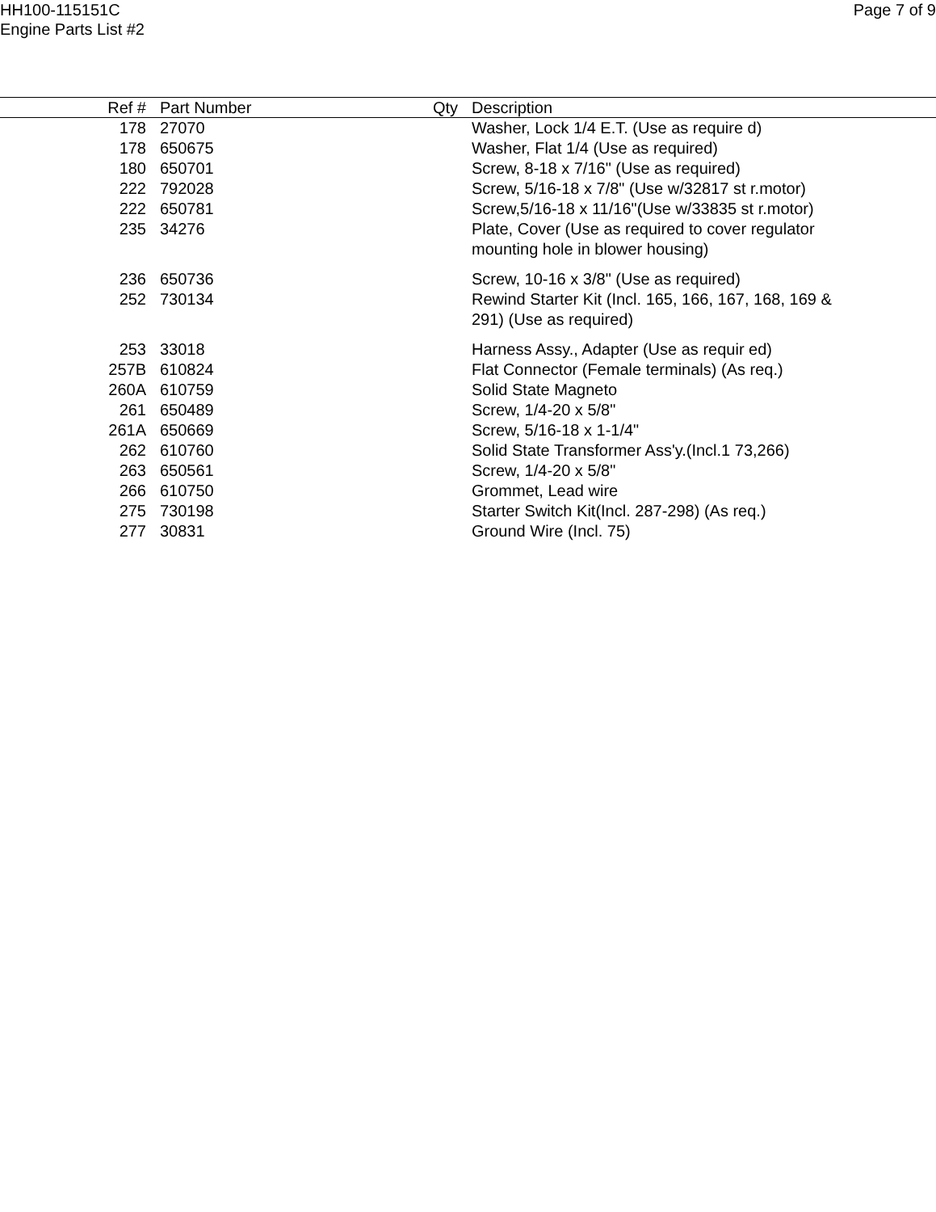HH100-115151C
Engine Parts List #2
Page 7 of 9
| Ref # | Part Number | Qty | Description |
| --- | --- | --- | --- |
| 178 | 27070 | | Washer, Lock 1/4 E.T. (Use as require d) |
| 178 | 650675 | | Washer, Flat 1/4 (Use as required) |
| 180 | 650701 | | Screw, 8-18 x 7/16" (Use as required) |
| 222 | 792028 | | Screw, 5/16-18 x 7/8" (Use w/32817 st r.motor) |
| 222 | 650781 | | Screw,5/16-18 x 11/16"(Use w/33835 st r.motor) |
| 235 | 34276 | | Plate, Cover (Use as required to cover regulator mounting hole in blower housing) |
| 236 | 650736 | | Screw, 10-16 x 3/8" (Use as required) |
| 252 | 730134 | | Rewind Starter Kit (Incl. 165, 166, 167, 168, 169 & 291) (Use as required) |
| 253 | 33018 | | Harness Assy., Adapter (Use as requir ed) |
| 257B | 610824 | | Flat Connector (Female terminals) (As req.) |
| 260A | 610759 | | Solid State Magneto |
| 261 | 650489 | | Screw, 1/4-20 x 5/8" |
| 261A | 650669 | | Screw, 5/16-18 x 1-1/4" |
| 262 | 610760 | | Solid State Transformer Ass'y.(Incl.1 73,266) |
| 263 | 650561 | | Screw, 1/4-20 x 5/8" |
| 266 | 610750 | | Grommet, Lead wire |
| 275 | 730198 | | Starter Switch Kit(Incl. 287-298) (As req.) |
| 277 | 30831 | | Ground Wire (Incl. 75) |